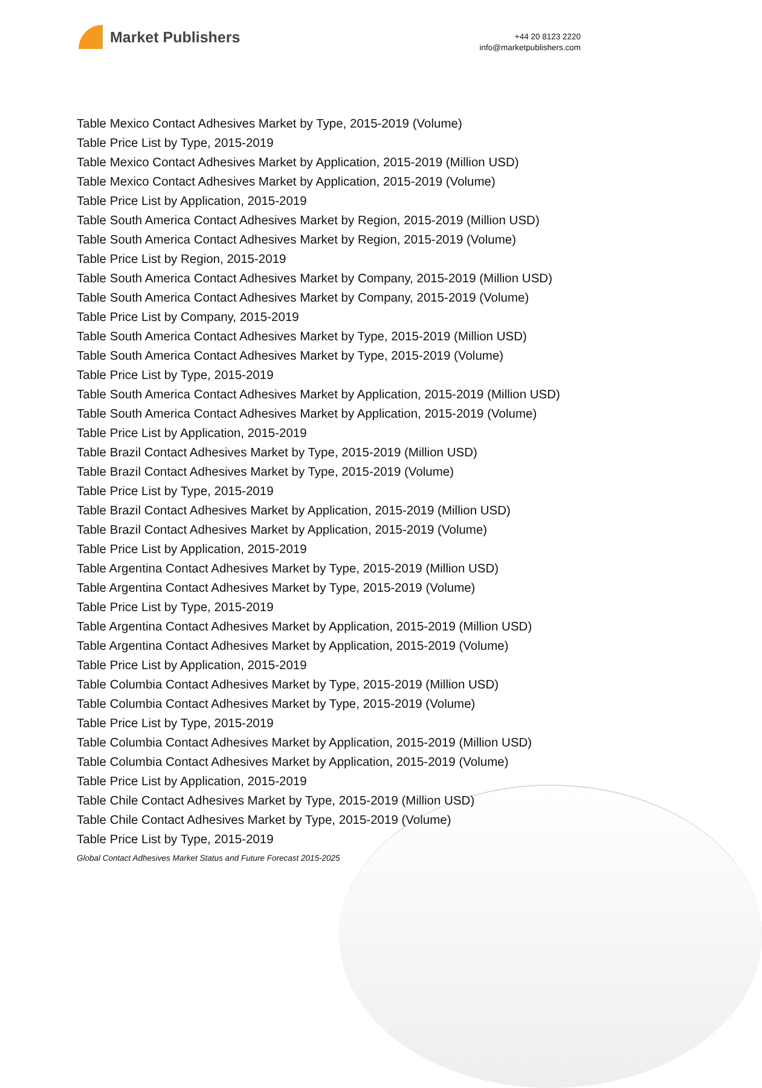Market Publishers
+44 20 8123 2220
info@marketpublishers.com
Table Mexico Contact Adhesives Market by Type, 2015-2019 (Volume)
Table Price List by Type, 2015-2019
Table Mexico Contact Adhesives Market by Application, 2015-2019 (Million USD)
Table Mexico Contact Adhesives Market by Application, 2015-2019 (Volume)
Table Price List by Application, 2015-2019
Table South America Contact Adhesives Market by Region, 2015-2019 (Million USD)
Table South America Contact Adhesives Market by Region, 2015-2019 (Volume)
Table Price List by Region, 2015-2019
Table South America Contact Adhesives Market by Company, 2015-2019 (Million USD)
Table South America Contact Adhesives Market by Company, 2015-2019 (Volume)
Table Price List by Company, 2015-2019
Table South America Contact Adhesives Market by Type, 2015-2019 (Million USD)
Table South America Contact Adhesives Market by Type, 2015-2019 (Volume)
Table Price List by Type, 2015-2019
Table South America Contact Adhesives Market by Application, 2015-2019 (Million USD)
Table South America Contact Adhesives Market by Application, 2015-2019 (Volume)
Table Price List by Application, 2015-2019
Table Brazil Contact Adhesives Market by Type, 2015-2019 (Million USD)
Table Brazil Contact Adhesives Market by Type, 2015-2019 (Volume)
Table Price List by Type, 2015-2019
Table Brazil Contact Adhesives Market by Application, 2015-2019 (Million USD)
Table Brazil Contact Adhesives Market by Application, 2015-2019 (Volume)
Table Price List by Application, 2015-2019
Table Argentina Contact Adhesives Market by Type, 2015-2019 (Million USD)
Table Argentina Contact Adhesives Market by Type, 2015-2019 (Volume)
Table Price List by Type, 2015-2019
Table Argentina Contact Adhesives Market by Application, 2015-2019 (Million USD)
Table Argentina Contact Adhesives Market by Application, 2015-2019 (Volume)
Table Price List by Application, 2015-2019
Table Columbia Contact Adhesives Market by Type, 2015-2019 (Million USD)
Table Columbia Contact Adhesives Market by Type, 2015-2019 (Volume)
Table Price List by Type, 2015-2019
Table Columbia Contact Adhesives Market by Application, 2015-2019 (Million USD)
Table Columbia Contact Adhesives Market by Application, 2015-2019 (Volume)
Table Price List by Application, 2015-2019
Table Chile Contact Adhesives Market by Type, 2015-2019 (Million USD)
Table Chile Contact Adhesives Market by Type, 2015-2019 (Volume)
Table Price List by Type, 2015-2019
Global Contact Adhesives Market Status and Future Forecast 2015-2025